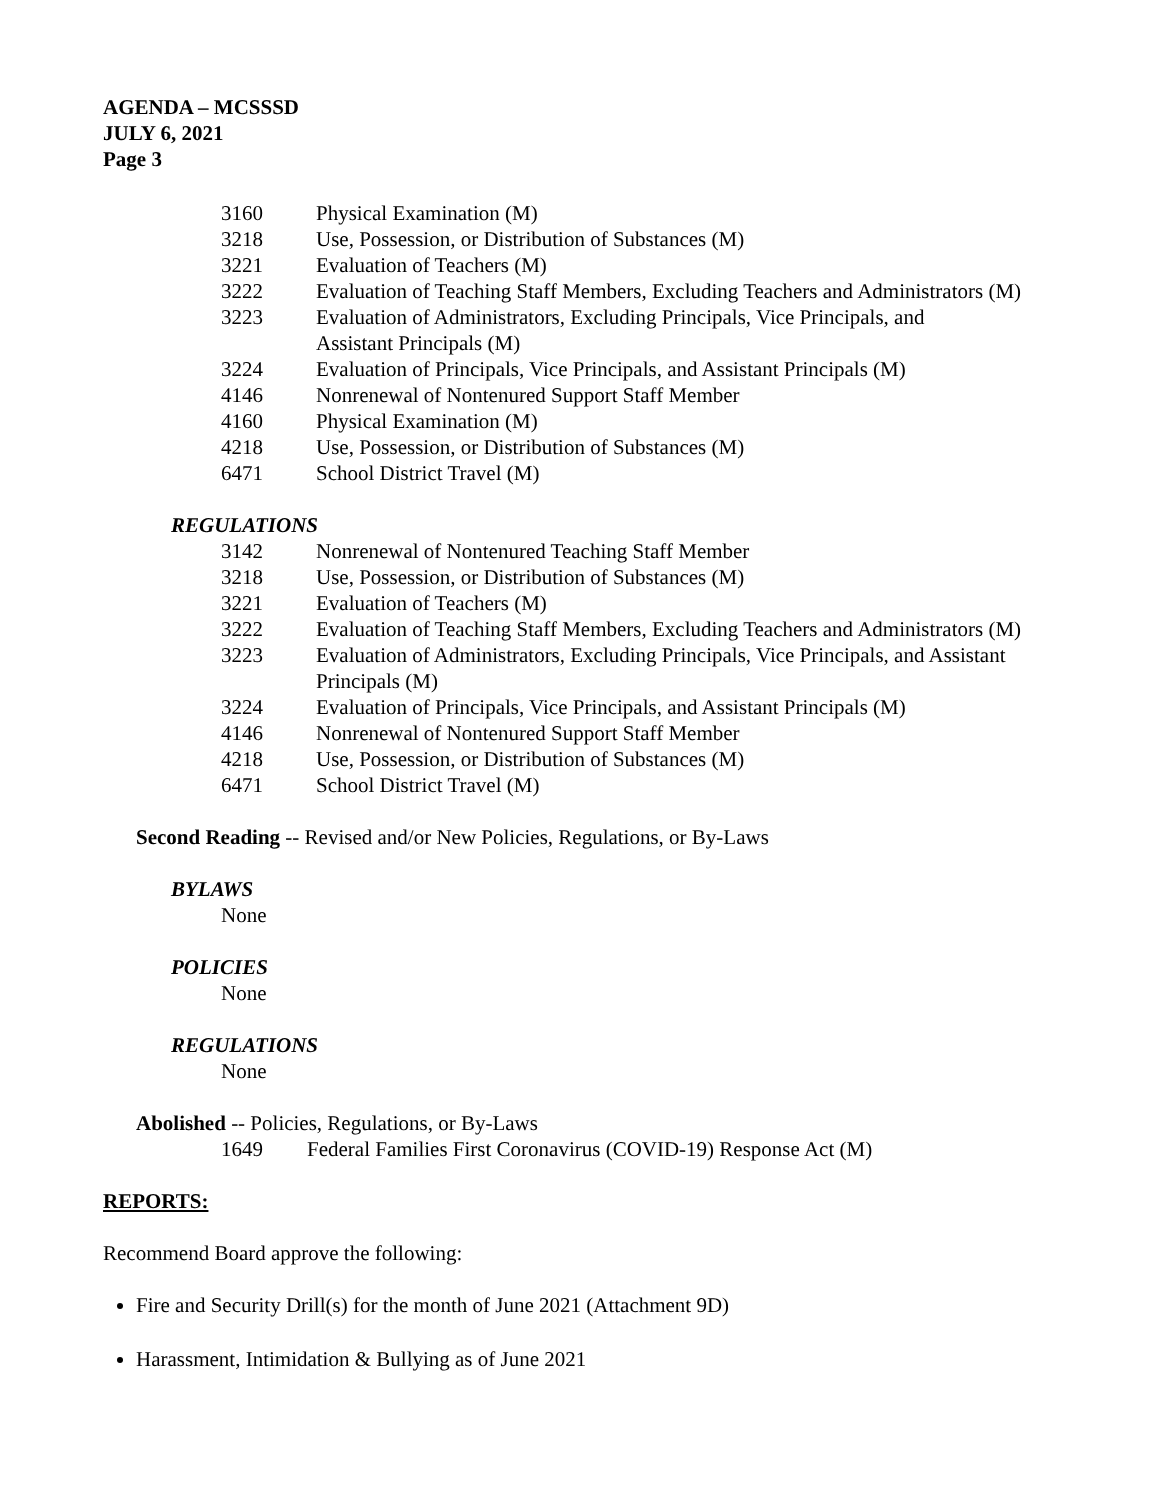AGENDA – MCSSSD
JULY 6, 2021
Page 3
3160 Physical Examination (M)
3218 Use, Possession, or Distribution of Substances (M)
3221 Evaluation of Teachers (M)
3222 Evaluation of Teaching Staff Members, Excluding Teachers and Administrators (M)
3223 Evaluation of Administrators, Excluding Principals, Vice Principals, and
Assistant Principals (M)
3224 Evaluation of Principals, Vice Principals, and Assistant Principals (M)
4146 Nonrenewal of Nontenured Support Staff Member
4160 Physical Examination (M)
4218 Use, Possession, or Distribution of Substances (M)
6471 School District Travel (M)
REGULATIONS
3142 Nonrenewal of Nontenured Teaching Staff Member
3218 Use, Possession, or Distribution of Substances (M)
3221 Evaluation of Teachers (M)
3222 Evaluation of Teaching Staff Members, Excluding Teachers and Administrators (M)
3223 Evaluation of Administrators, Excluding Principals, Vice Principals, and Assistant
Principals (M)
3224 Evaluation of Principals, Vice Principals, and Assistant Principals (M)
4146 Nonrenewal of Nontenured Support Staff Member
4218 Use, Possession, or Distribution of Substances (M)
6471 School District Travel (M)
Second Reading -- Revised and/or New Policies, Regulations, or By-Laws
BYLAWS
None
POLICIES
None
REGULATIONS
None
Abolished -- Policies, Regulations, or By-Laws
1649 Federal Families First Coronavirus (COVID-19) Response Act (M)
REPORTS:
Recommend Board approve the following:
Fire and Security Drill(s) for the month of June 2021 (Attachment 9D)
Harassment, Intimidation & Bullying as of June 2021